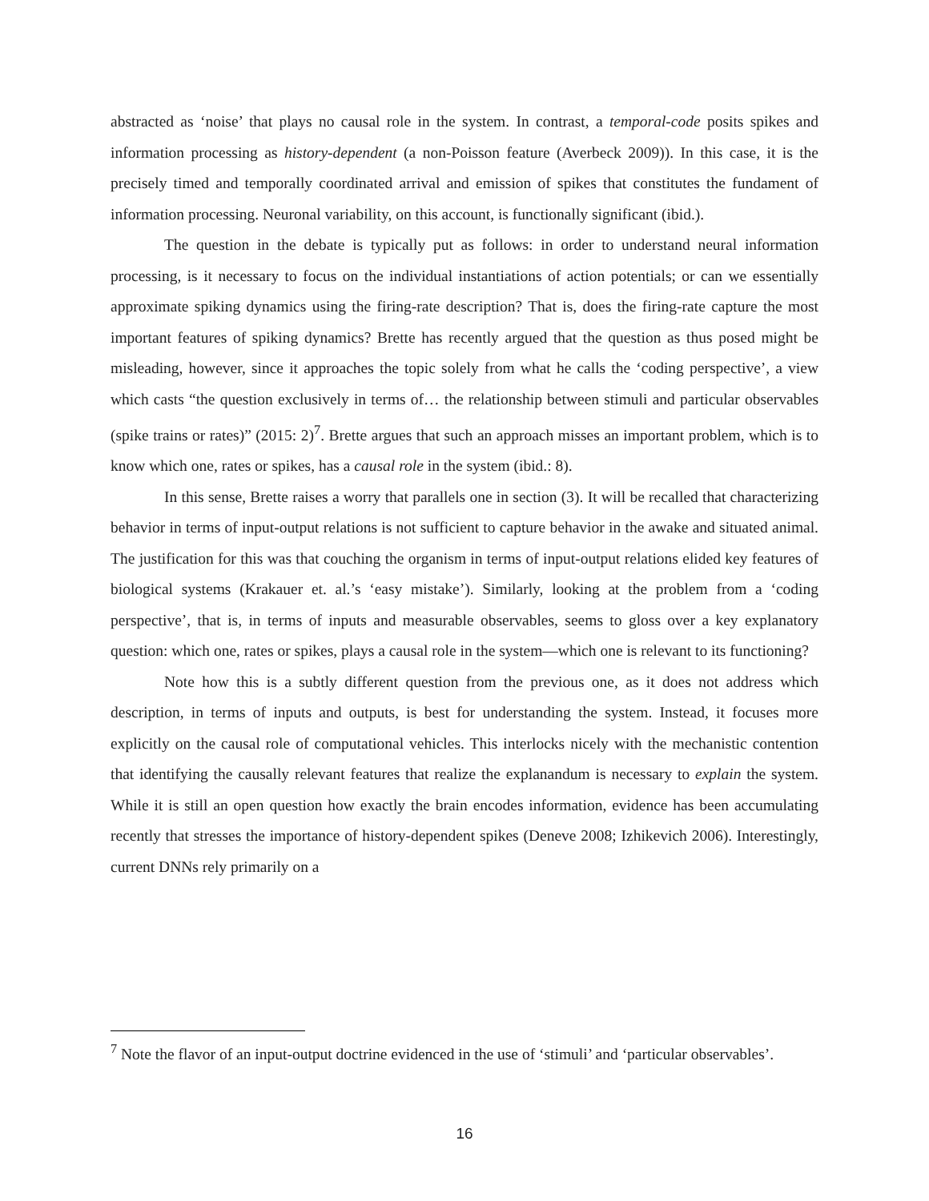abstracted as ‘noise’ that plays no causal role in the system. In contrast, a temporal-code posits spikes and information processing as history-dependent (a non-Poisson feature (Averbeck 2009)). In this case, it is the precisely timed and temporally coordinated arrival and emission of spikes that constitutes the fundament of information processing. Neuronal variability, on this account, is functionally significant (ibid.).
The question in the debate is typically put as follows: in order to understand neural information processing, is it necessary to focus on the individual instantiations of action potentials; or can we essentially approximate spiking dynamics using the firing-rate description? That is, does the firing-rate capture the most important features of spiking dynamics? Brette has recently argued that the question as thus posed might be misleading, however, since it approaches the topic solely from what he calls the ‘coding perspective’, a view which casts “the question exclusively in terms of… the relationship between stimuli and particular observables (spike trains or rates)” (2015: 2)<sup>7</sup>. Brette argues that such an approach misses an important problem, which is to know which one, rates or spikes, has a causal role in the system (ibid.: 8).
In this sense, Brette raises a worry that parallels one in section (3). It will be recalled that characterizing behavior in terms of input-output relations is not sufficient to capture behavior in the awake and situated animal. The justification for this was that couching the organism in terms of input-output relations elided key features of biological systems (Krakauer et. al.’s ‘easy mistake’). Similarly, looking at the problem from a ‘coding perspective’, that is, in terms of inputs and measurable observables, seems to gloss over a key explanatory question: which one, rates or spikes, plays a causal role in the system—which one is relevant to its functioning?
Note how this is a subtly different question from the previous one, as it does not address which description, in terms of inputs and outputs, is best for understanding the system. Instead, it focuses more explicitly on the causal role of computational vehicles. This interlocks nicely with the mechanistic contention that identifying the causally relevant features that realize the explanandum is necessary to explain the system. While it is still an open question how exactly the brain encodes information, evidence has been accumulating recently that stresses the importance of history-dependent spikes (Deneve 2008; Izhikevich 2006). Interestingly, current DNNs rely primarily on a
<sup>7</sup> Note the flavor of an input-output doctrine evidenced in the use of ‘stimuli’ and ‘particular observables’.
16